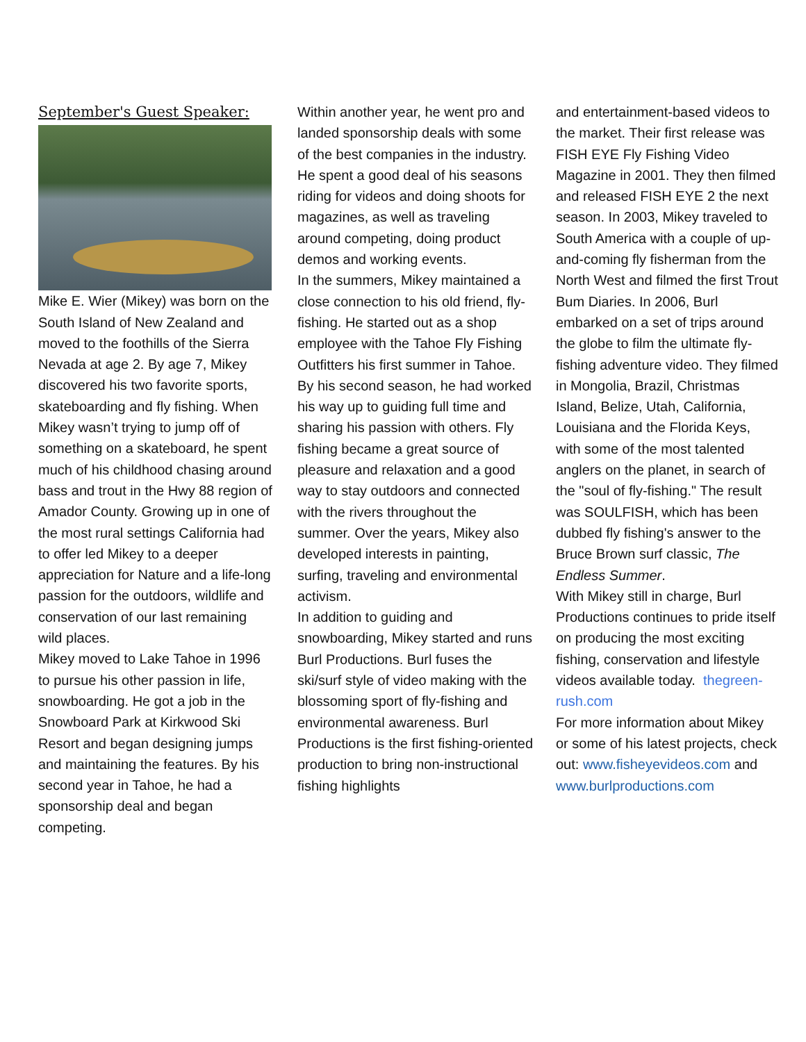September's Guest Speaker:
Mike E. Wier (Mikey) was born on the South Island of New Zealand and moved to the foothills of the Sierra Nevada at age 2. By age 7, Mikey discovered his two favorite sports, skateboarding and fly fishing. When Mikey wasn’t trying to jump off of something on a skateboard, he spent much of his childhood chasing around bass and trout in the Hwy 88 region of Amador County. Growing up in one of the most rural settings California had to offer led Mikey to a deeper appreciation for Nature and a life-long passion for the outdoors, wildlife and conservation of our last remaining wild places.
Mikey moved to Lake Tahoe in 1996 to pursue his other passion in life, snowboarding. He got a job in the Snowboard Park at Kirkwood Ski Resort and began designing jumps and maintaining the features. By his second year in Tahoe, he had a sponsorship deal and began competing.
Within another year, he went pro and landed sponsorship deals with some of the best companies in the industry. He spent a good deal of his seasons riding for videos and doing shoots for magazines, as well as traveling around competing, doing product demos and working events.
In the summers, Mikey maintained a close connection to his old friend, fly-fishing. He started out as a shop employee with the Tahoe Fly Fishing Outfitters his first summer in Tahoe. By his second season, he had worked his way up to guiding full time and sharing his passion with others. Fly fishing became a great source of pleasure and relaxation and a good way to stay outdoors and connected with the rivers throughout the summer. Over the years, Mikey also developed interests in painting, surfing, traveling and environmental activism.
In addition to guiding and snowboarding, Mikey started and runs Burl Productions. Burl fuses the ski/surf style of video making with the blossoming sport of fly-fishing and environmental awareness. Burl Productions is the first fishing-oriented production to bring non-instructional fishing highlights
and entertainment-based videos to the market. Their first release was FISH EYE Fly Fishing Video Magazine in 2001. They then filmed and released FISH EYE 2 the next season. In 2003, Mikey traveled to South America with a couple of up-and-coming fly fisherman from the North West and filmed the first Trout Bum Diaries. In 2006, Burl embarked on a set of trips around the globe to film the ultimate fly-fishing adventure video. They filmed in Mongolia, Brazil, Christmas Island, Belize, Utah, California, Louisiana and the Florida Keys, with some of the most talented anglers on the planet, in search of the "soul of fly-fishing." The result was SOULFISH, which has been dubbed fly fishing's answer to the Bruce Brown surf classic, The Endless Summer.
With Mikey still in charge, Burl Productions continues to pride itself on producing the most exciting fishing, conservation and lifestyle videos available today. thegreen-rush.com
For more information about Mikey or some of his latest projects, check out: www.fisheyevideos.com and www.burlproductions.com